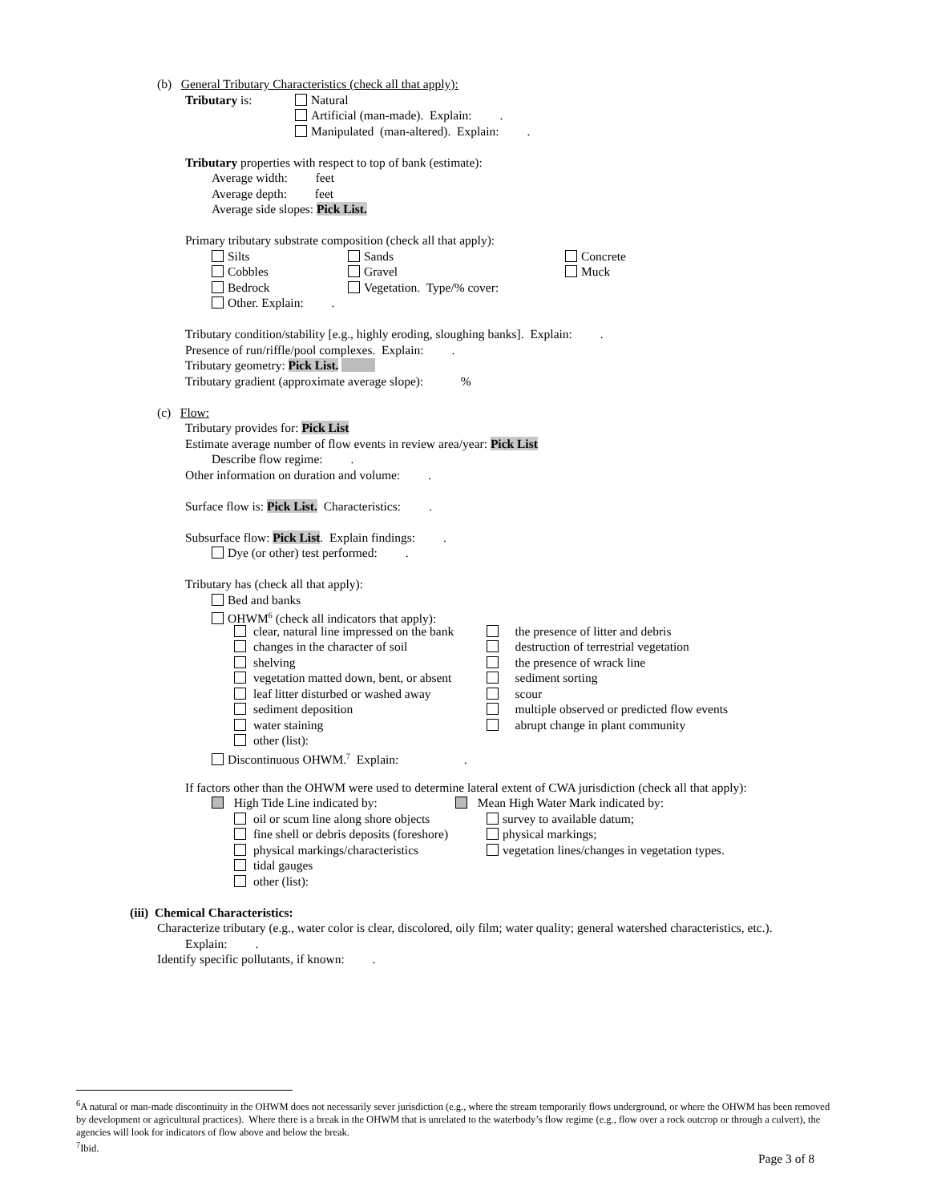(b) General Tributary Characteristics (check all that apply):
Tributary is: Natural
Artificial (man-made). Explain: .
Manipulated (man-altered). Explain: .
Tributary properties with respect to top of bank (estimate):
Average width: feet
Average depth: feet
Average side slopes: Pick List.
Primary tributary substrate composition (check all that apply):
Silts Sands Concrete
Cobbles Gravel Muck
Bedrock Vegetation. Type/% cover:
Other. Explain: .
Tributary condition/stability [e.g., highly eroding, sloughing banks]. Explain: .
Presence of run/riffle/pool complexes. Explain: .
Tributary geometry: Pick List.
Tributary gradient (approximate average slope): %
(c) Flow:
Tributary provides for: Pick List
Estimate average number of flow events in review area/year: Pick List
Describe flow regime: .
Other information on duration and volume: .
Surface flow is: Pick List. Characteristics: .
Subsurface flow: Pick List. Explain findings: .
Dye (or other) test performed: .
Tributary has (check all that apply):
Bed and banks
OHWM<sup>6</sup> (check all indicators that apply):
clear, natural line impressed on the bank the presence of litter and debris
changes in the character of soil destruction of terrestrial vegetation
shelving the presence of wrack line
vegetation matted down, bent, or absent sediment sorting
leaf litter disturbed or washed away scour
sediment deposition multiple observed or predicted flow events
water staining abrupt change in plant community
other (list):
Discontinuous OHWM.<sup>7</sup> Explain: .
If factors other than the OHWM were used to determine lateral extent of CWA jurisdiction (check all that apply):
High Tide Line indicated by: Mean High Water Mark indicated by:
oil or scum line along shore objects survey to available datum;
fine shell or debris deposits (foreshore) physical markings;
physical markings/characteristics vegetation lines/changes in vegetation types.
tidal gauges
other (list):
(iii) Chemical Characteristics:
Characterize tributary (e.g., water color is clear, discolored, oily film; water quality; general watershed characteristics, etc.).
Explain: .
Identify specific pollutants, if known: .
<sup>6</sup> A natural or man-made discontinuity in the OHWM does not necessarily sever jurisdiction (e.g., where the stream temporarily flows underground, or where the OHWM has been removed by development or agricultural practices). Where there is a break in the OHWM that is unrelated to the waterbody’s flow regime (e.g., flow over a rock outcrop or through a culvert), the agencies will look for indicators of flow above and below the break.
<sup>7</sup> Ibid.
Page 3 of 8